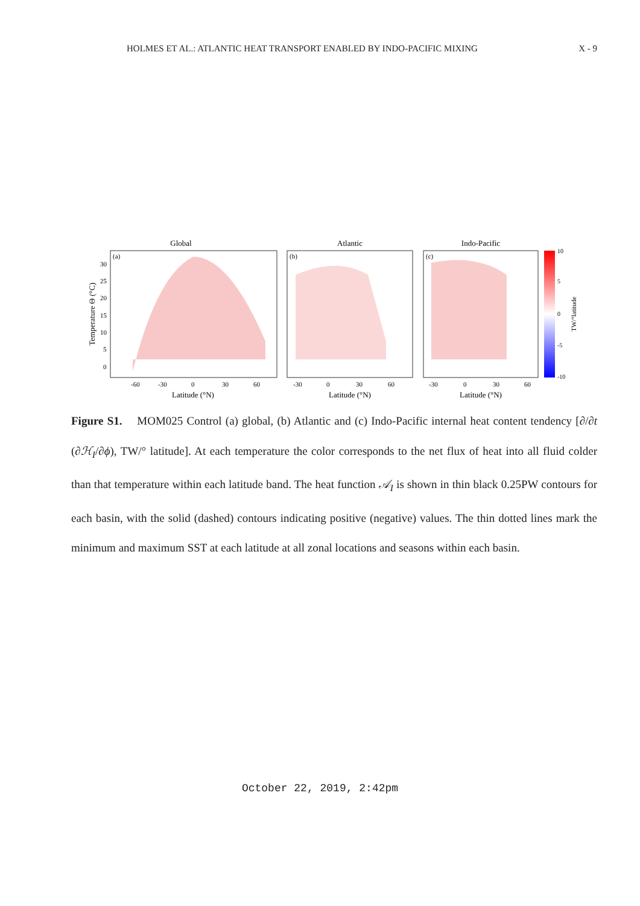HOLMES ET AL.: ATLANTIC HEAT TRANSPORT ENABLED BY INDO-PACIFIC MIXING X - 9
Global
Atlantic
Indo-Pacific
(a)
(b)
(c)
10
5
0
-5
-10
TW/°latitude
Temperature Θ (°C)
Latitude (°N)
Latitude (°N)
Latitude (°N)
-60
-30
0
30
60
-30
0
30
60
-30
0
30
60
30
25
20
15
10
5
0
Figure S1. MOM025 Control (a) global, (b) Atlantic and (c) Indo-Pacific internal heat content tendency [∂/∂t (∂ℋ<sub>I</sub>/∂ϕ), TW/° latitude]. At each temperature the color corresponds to the net flux of heat into all fluid colder than that temperature within each latitude band. The heat function 𝒜<sub>I</sub> is shown in thin black 0.25PW contours for each basin, with the solid (dashed) contours indicating positive (negative) values. The thin dotted lines mark the minimum and maximum SST at each latitude at all zonal locations and seasons within each basin.
October 22, 2019, 2:42pm